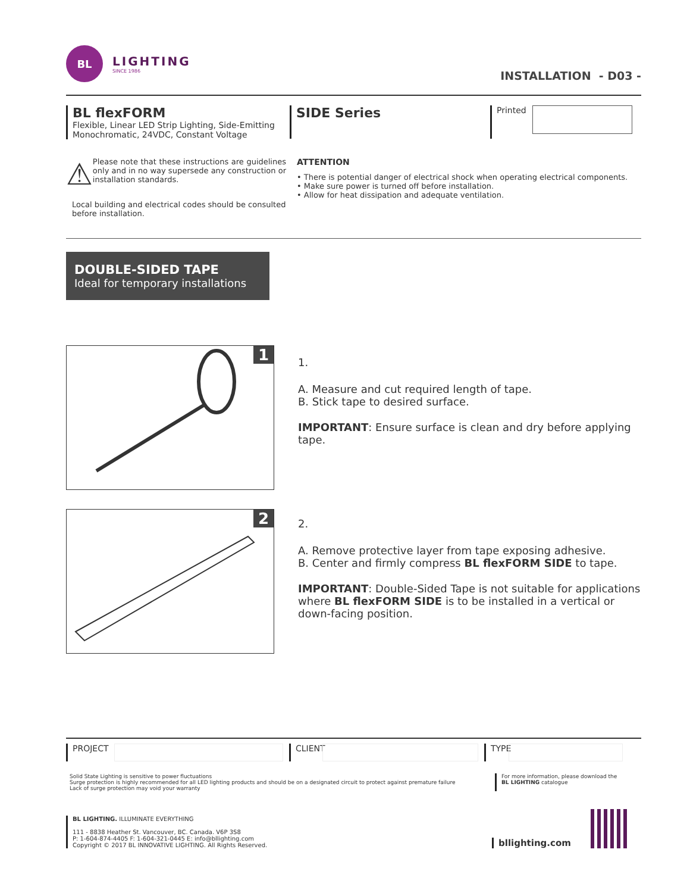BL
LIGHTING
SINCE 1986
INSTALLATION - D03 -
BL flexFORM
Flexible, Linear LED Strip Lighting, Side-Emitting
Monochromatic, 24VDC, Constant Voltage
SIDE Series
Printed
⚠
Please note that these instructions are guidelines only and in no way supersede any construction or installation standards.
Local building and electrical codes should be consulted before installation.
ATTENTION
• There is potential danger of electrical shock when operating electrical components.
• Make sure power is turned off before installation.
• Allow for heat dissipation and adequate ventilation.
DOUBLE-SIDED TAPE
Ideal for temporary installations
1
1.
A. Measure and cut required length of tape.
B. Stick tape to desired surface.
IMPORTANT: Ensure surface is clean and dry before applying tape.
2
2.
A. Remove protective layer from tape exposing adhesive.
B. Center and firmly compress BL flexFORM SIDE to tape.
IMPORTANT: Double-Sided Tape is not suitable for applications where BL flexFORM SIDE is to be installed in a vertical or down-facing position.
PROJECT CLIENT
TYPE
Solid State Lighting is sensitive to power fluctuations
Surge protection is highly recommended for all LED lighting products and should be on a designated circuit to protect against premature failure
Lack of surge protection may void your warranty
For more information, please download the
BL LIGHTING catalogue
BL LIGHTING. ILLUMINATE EVERYTHING
111 - 8838 Heather St. Vancouver, BC. Canada. V6P 3S8
P: 1-604-874-4405 F: 1-604-321-0445 E: info@bllighting.com
Copyright © 2017 BL INNOVATIVE LIGHTING. All Rights Reserved.
bllighting.com